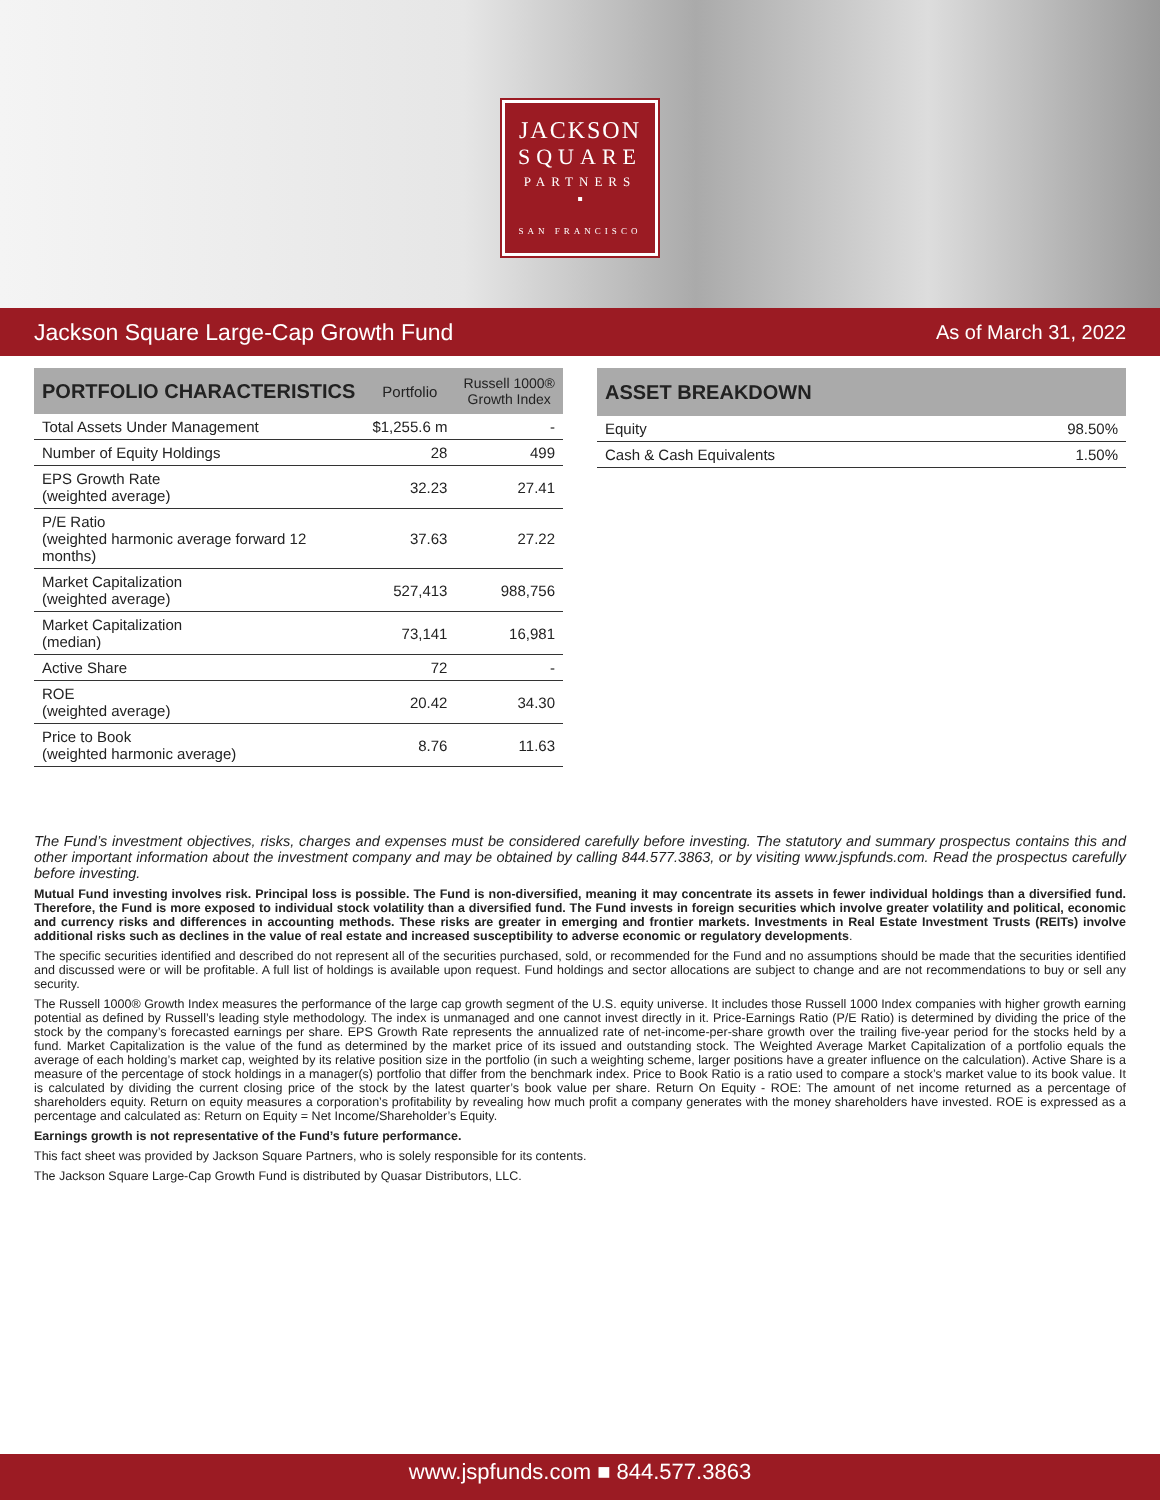JACKSON
SQUARE
PARTNERS
▪
SAN FRANCISCO
Jackson Square Large-Cap Growth Fund As of March 31, 2022
| PORTFOLIO CHARACTERISTICS | Portfolio | Russell 1000® Growth Index |
| --- | --- | --- |
| Total Assets Under Management | $1,255.6 m | - |
| Number of Equity Holdings | 28 | 499 |
| EPS Growth Rate (weighted average) | 32.23 | 27.41 |
| P/E Ratio (weighted harmonic average forward 12 months) | 37.63 | 27.22 |
| Market Capitalization (weighted average) | 527,413 | 988,756 |
| Market Capitalization (median) | 73,141 | 16,981 |
| Active Share | 72 | - |
| ROE (weighted average) | 20.42 | 34.30 |
| Price to Book (weighted harmonic average) | 8.76 | 11.63 |
| ASSET BREAKDOWN | |
| --- | --- |
| Equity | 98.50% |
| Cash & Cash Equivalents | 1.50% |
The Fund’s investment objectives, risks, charges and expenses must be considered carefully before investing. The statutory and summary prospectus contains this and other important information about the investment company and may be obtained by calling 844.577.3863, or by visiting www.jspfunds.com. Read the prospectus carefully before investing.
Mutual Fund investing involves risk. Principal loss is possible. The Fund is non-diversified, meaning it may concentrate its assets in fewer individual holdings than a diversified fund. Therefore, the Fund is more exposed to individual stock volatility than a diversified fund. The Fund invests in foreign securities which involve greater volatility and political, economic and currency risks and differences in accounting methods. These risks are greater in emerging and frontier markets. Investments in Real Estate Investment Trusts (REITs) involve additional risks such as declines in the value of real estate and increased susceptibility to adverse economic or regulatory developments.
The specific securities identified and described do not represent all of the securities purchased, sold, or recommended for the Fund and no assumptions should be made that the securities identified and discussed were or will be profitable. A full list of holdings is available upon request. Fund holdings and sector allocations are subject to change and are not recommendations to buy or sell any security.
The Russell 1000® Growth Index measures the performance of the large cap growth segment of the U.S. equity universe. It includes those Russell 1000 Index companies with higher growth earning potential as defined by Russell’s leading style methodology. The index is unmanaged and one cannot invest directly in it. Price-Earnings Ratio (P/E Ratio) is determined by dividing the price of the stock by the company’s forecasted earnings per share. EPS Growth Rate represents the annualized rate of net-income-per-share growth over the trailing five-year period for the stocks held by a fund. Market Capitalization is the value of the fund as determined by the market price of its issued and outstanding stock. The Weighted Average Market Capitalization of a portfolio equals the average of each holding’s market cap, weighted by its relative position size in the portfolio (in such a weighting scheme, larger positions have a greater influence on the calculation). Active Share is a measure of the percentage of stock holdings in a manager(s) portfolio that differ from the benchmark index. Price to Book Ratio is a ratio used to compare a stock’s market value to its book value. It is calculated by dividing the current closing price of the stock by the latest quarter’s book value per share. Return On Equity - ROE: The amount of net income returned as a percentage of shareholders equity. Return on equity measures a corporation’s profitability by revealing how much profit a company generates with the money shareholders have invested. ROE is expressed as a percentage and calculated as: Return on Equity = Net Income/Shareholder’s Equity.
Earnings growth is not representative of the Fund’s future performance.
This fact sheet was provided by Jackson Square Partners, who is solely responsible for its contents.
The Jackson Square Large-Cap Growth Fund is distributed by Quasar Distributors, LLC.
www.jspfunds.com ■ 844.577.3863